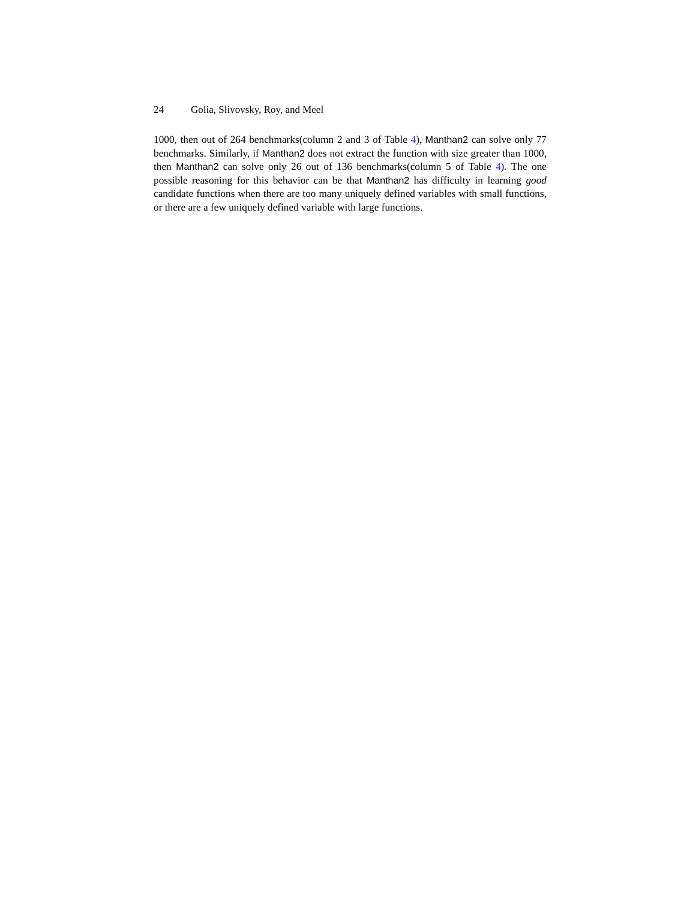24 Golia, Slivovsky, Roy, and Meel
1000, then out of 264 benchmarks(column 2 and 3 of Table 4), Manthan2 can solve only 77 benchmarks. Similarly, if Manthan2 does not extract the function with size greater than 1000, then Manthan2 can solve only 26 out of 136 benchmarks(column 5 of Table 4). The one possible reasoning for this behavior can be that Manthan2 has difficulty in learning good candidate functions when there are too many uniquely defined variables with small functions, or there are a few uniquely defined variable with large functions.